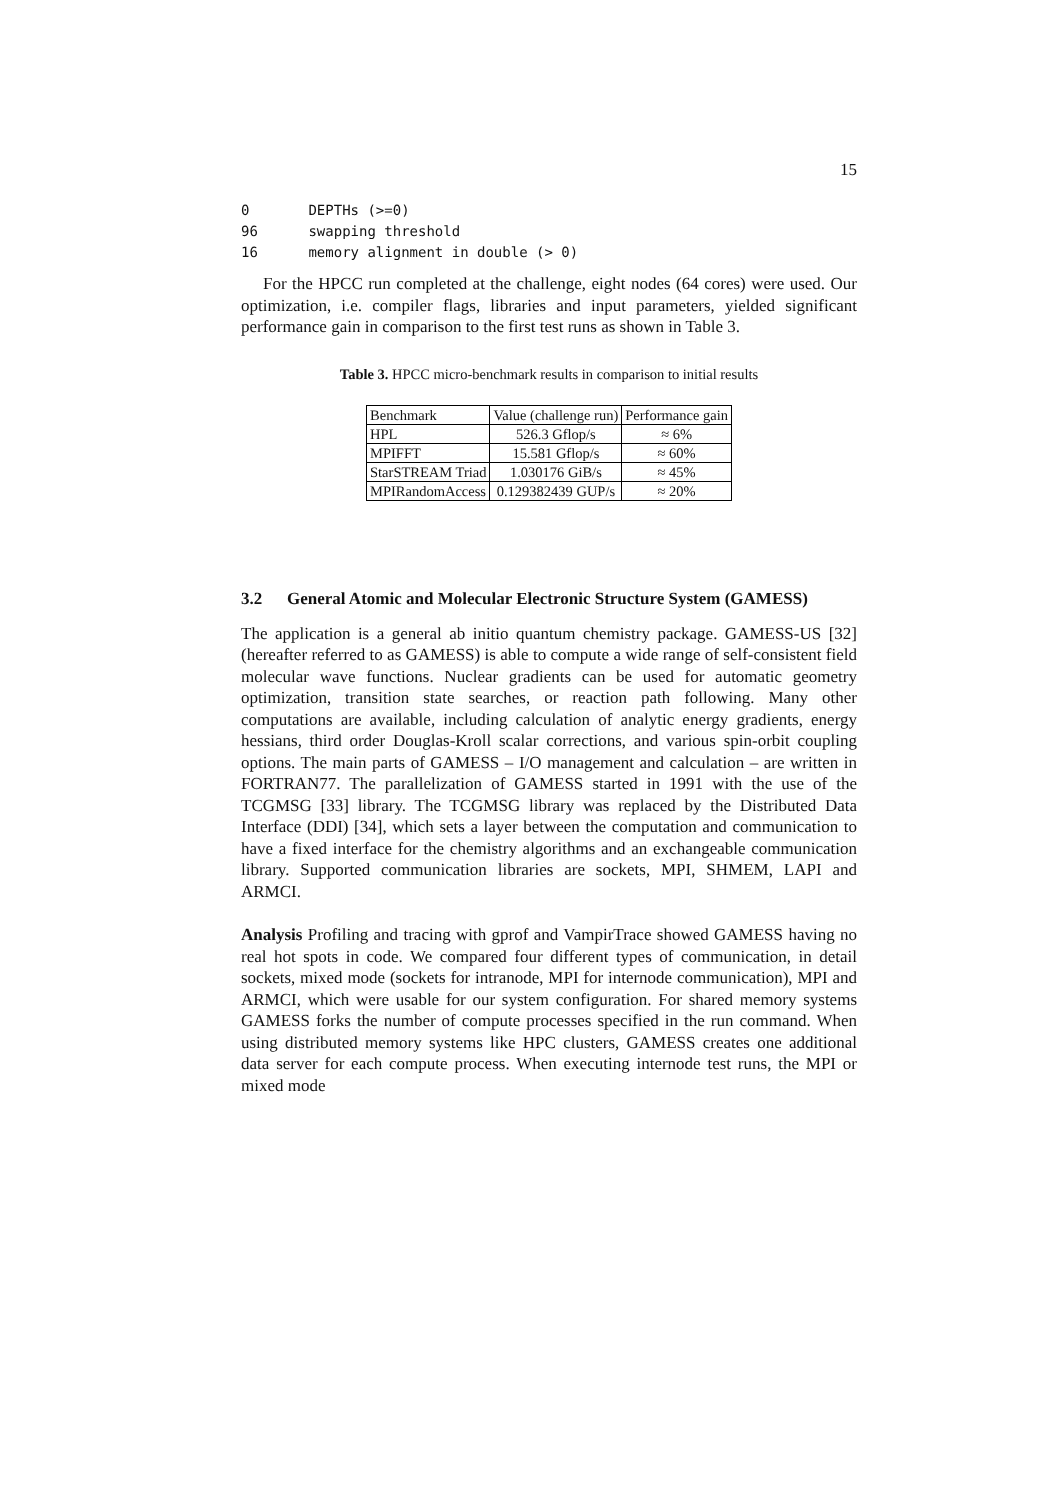15
0       DEPTHs (>=0)
96      swapping threshold
16      memory alignment in double (> 0)
For the HPCC run completed at the challenge, eight nodes (64 cores) were used. Our optimization, i.e. compiler flags, libraries and input parameters, yielded significant performance gain in comparison to the first test runs as shown in Table 3.
Table 3. HPCC micro-benchmark results in comparison to initial results
| Benchmark | Value (challenge run) | Performance gain |
| --- | --- | --- |
| HPL | 526.3 Gflop/s | ≈ 6% |
| MPIFFT | 15.581 Gflop/s | ≈ 60% |
| StarSTREAM Triad | 1.030176 GiB/s | ≈ 45% |
| MPIRandomAccess | 0.129382439 GUP/s | ≈ 20% |
3.2 General Atomic and Molecular Electronic Structure System (GAMESS)
The application is a general ab initio quantum chemistry package. GAMESS-US [32] (hereafter referred to as GAMESS) is able to compute a wide range of self-consistent field molecular wave functions. Nuclear gradients can be used for automatic geometry optimization, transition state searches, or reaction path following. Many other computations are available, including calculation of analytic energy gradients, energy hessians, third order Douglas-Kroll scalar corrections, and various spin-orbit coupling options. The main parts of GAMESS – I/O management and calculation – are written in FORTRAN77. The parallelization of GAMESS started in 1991 with the use of the TCGMSG [33] library. The TCGMSG library was replaced by the Distributed Data Interface (DDI) [34], which sets a layer between the computation and communication to have a fixed interface for the chemistry algorithms and an exchangeable communication library. Supported communication libraries are sockets, MPI, SHMEM, LAPI and ARMCI.
Analysis Profiling and tracing with gprof and VampirTrace showed GAMESS having no real hot spots in code. We compared four different types of communication, in detail sockets, mixed mode (sockets for intranode, MPI for internode communication), MPI and ARMCI, which were usable for our system configuration. For shared memory systems GAMESS forks the number of compute processes specified in the run command. When using distributed memory systems like HPC clusters, GAMESS creates one additional data server for each compute process. When executing internode test runs, the MPI or mixed mode